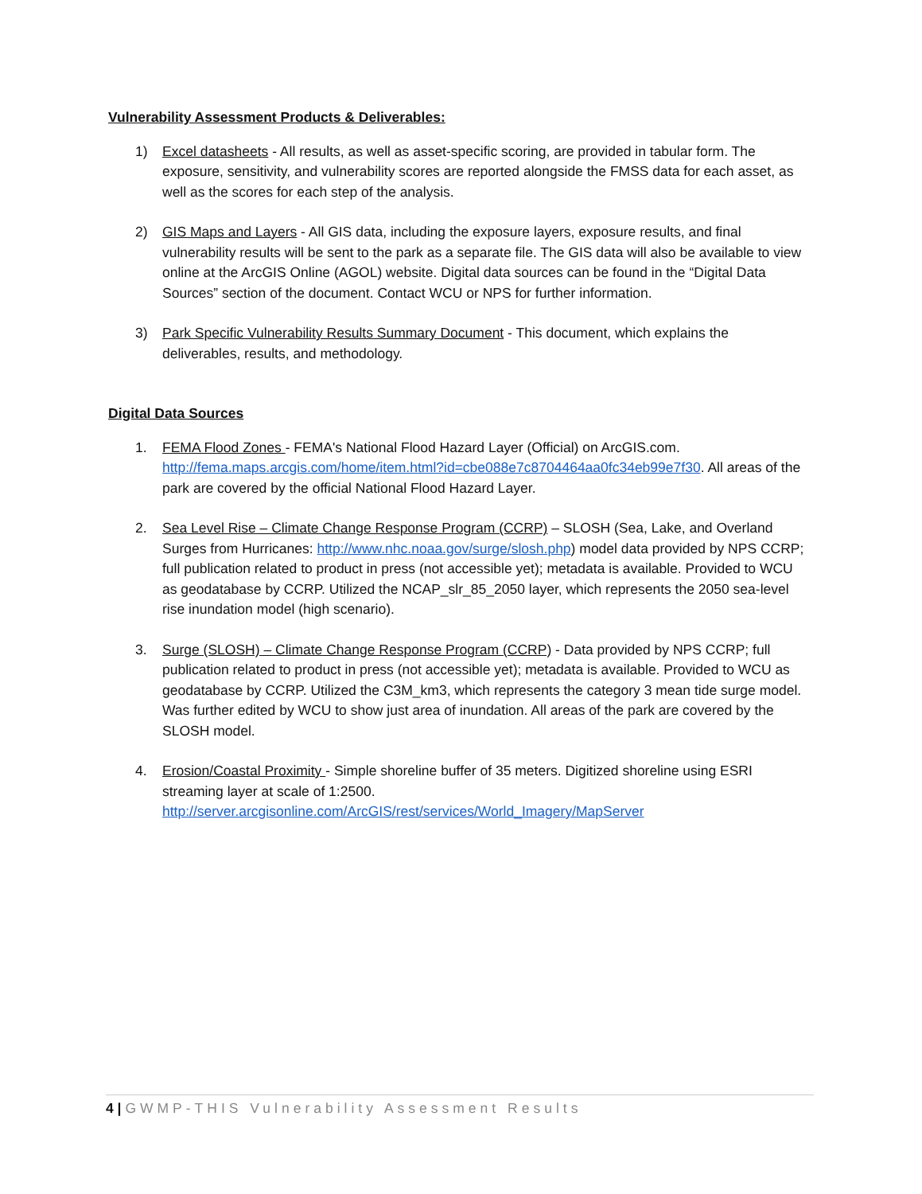Vulnerability Assessment Products & Deliverables:
1) Excel datasheets - All results, as well as asset-specific scoring, are provided in tabular form. The exposure, sensitivity, and vulnerability scores are reported alongside the FMSS data for each asset, as well as the scores for each step of the analysis.
2) GIS Maps and Layers - All GIS data, including the exposure layers, exposure results, and final vulnerability results will be sent to the park as a separate file. The GIS data will also be available to view online at the ArcGIS Online (AGOL) website. Digital data sources can be found in the “Digital Data Sources” section of the document. Contact WCU or NPS for further information.
3) Park Specific Vulnerability Results Summary Document - This document, which explains the deliverables, results, and methodology.
Digital Data Sources
1. FEMA Flood Zones - FEMA's National Flood Hazard Layer (Official) on ArcGIS.com. http://fema.maps.arcgis.com/home/item.html?id=cbe088e7c8704464aa0fc34eb99e7f30. All areas of the park are covered by the official National Flood Hazard Layer.
2. Sea Level Rise – Climate Change Response Program (CCRP) – SLOSH (Sea, Lake, and Overland Surges from Hurricanes: http://www.nhc.noaa.gov/surge/slosh.php) model data provided by NPS CCRP; full publication related to product in press (not accessible yet); metadata is available. Provided to WCU as geodatabase by CCRP. Utilized the NCAP_slr_85_2050 layer, which represents the 2050 sea-level rise inundation model (high scenario).
3. Surge (SLOSH) – Climate Change Response Program (CCRP) - Data provided by NPS CCRP; full publication related to product in press (not accessible yet); metadata is available. Provided to WCU as geodatabase by CCRP. Utilized the C3M_km3, which represents the category 3 mean tide surge model. Was further edited by WCU to show just area of inundation. All areas of the park are covered by the SLOSH model.
4. Erosion/Coastal Proximity - Simple shoreline buffer of 35 meters. Digitized shoreline using ESRI streaming layer at scale of 1:2500.
http://server.arcgisonline.com/ArcGIS/rest/services/World_Imagery/MapServer
4 | GWMP-THIS Vulnerability Assessment Results